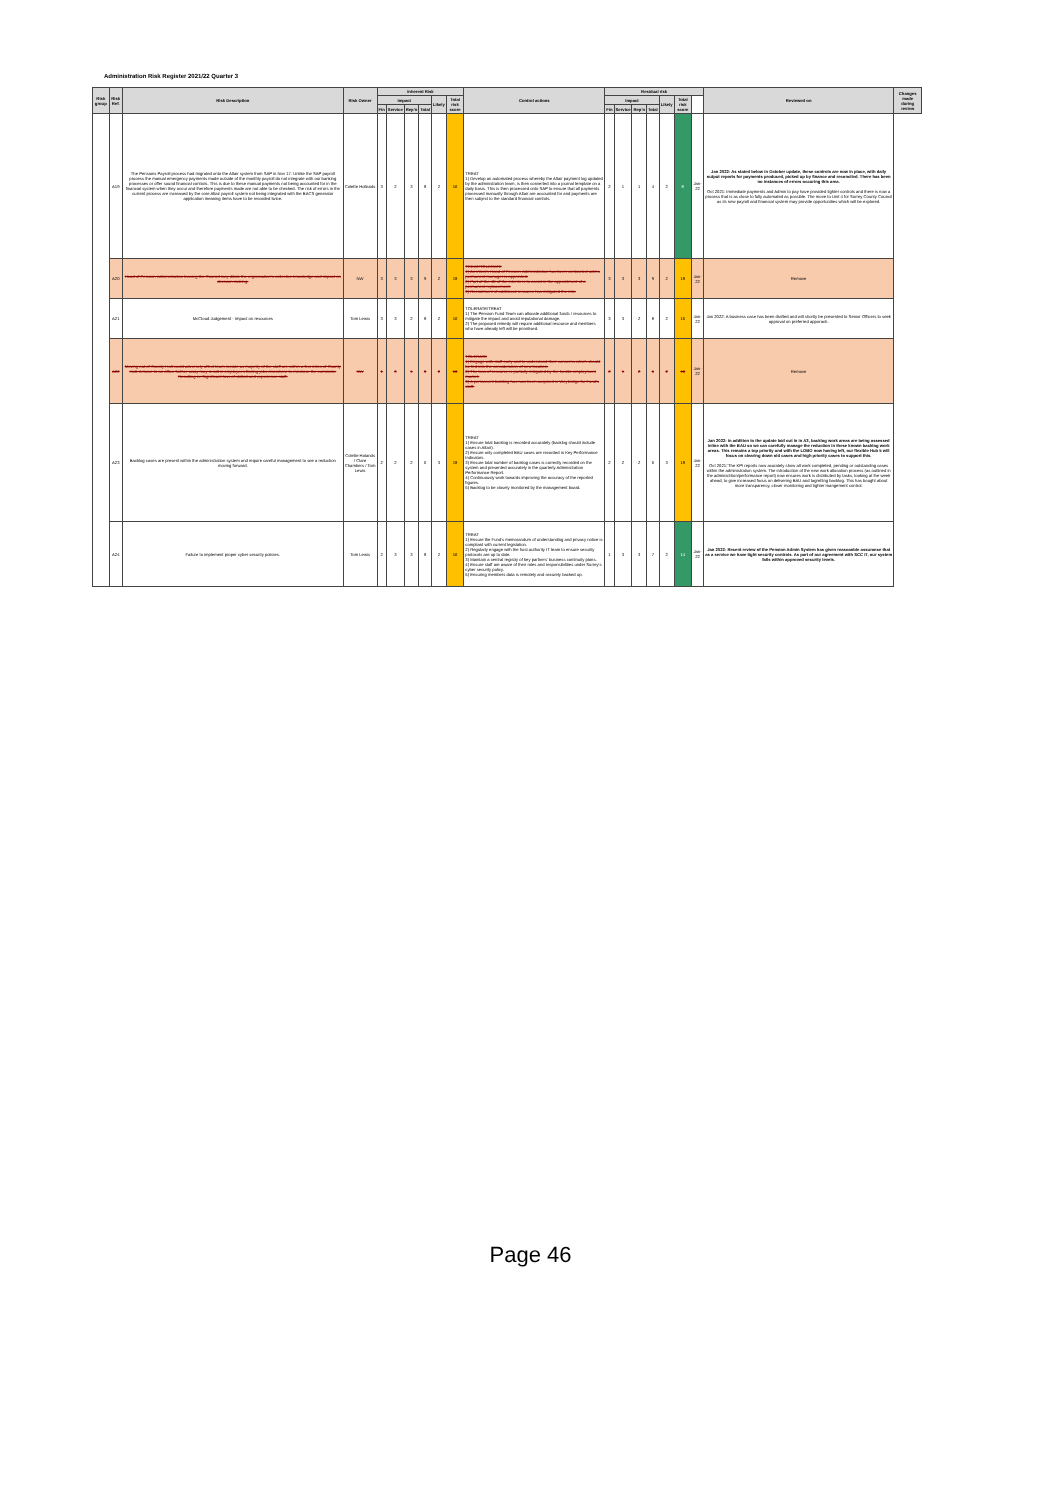Administration Risk Register 2021/22 Quarter 3
| Risk group | Risk Ref. | Risk Description | Risk Owner | Inherent Risk | | | | | | Control actions | Residual risk | | | | | | | Reviewed on | Changes made during review |
| --- | --- | --- | --- | --- | --- | --- | --- | --- | --- | --- | --- | --- | --- | --- | --- | --- | --- | --- | --- |
| | | | | Impact | | | | Likely | Total risk score | | Impact | | | | Likely | Total risk score | | | |
| | | | | Fin | Service | Rep'n | Total | | | | Fin | Service | Rep'n | Total | | | | | |
| | A19 | The Pensions Payroll process had migrated onto the Altair system from SAP in Nov 17. Unlike the SAP payroll process the manual emergency payments made outside of the monthly payroll do not integrate with our banking processes or offer sound financial controls. This is due to these manual payments not being accounted for in the financial system when they occur and therefore payments made are not able to be checked. The risk of errors in the current process are increased by the core Altair payroll system not being integrated with the BACS generator application meaning items have to be recorded twice. | Colette Hollands | 3 | 2 | 3 | 8 | 2 | 16 | TREAT 1) Develop an automated process whereby the Altair payment log updated by the administration team, is then converted into a journal template on a daily basis. This is then processed onto SAP to ensure that all payments processed manually through Altair are accounted for and payments are then subject to the standard financial controls. | 2 | 1 | 1 | 4 | 2 | 8 | Jan-22 | Jan 2022: As stated below in October update, these controls are now in place, with daily output reports for payments produced, picked up by finance and reconciled. There has been no instances of errors occuring this area. Oct 2021: Immediate payments and Admin to pay have provided tighter controls and there is now a process that is as close to fully automated as possible. The move to Unit 4 for Surrey County Council as its new payroll and financial system may provide opportunities which will be explored. | |
| | A20 | Head of Pension Administration leaving the Council may dilute the organisation's collective knowledge and impact on decision making. | NW | 3 | 3 | 3 | 9 | 2 | 18 | TREAT/TOLERATE 1) An interim Head of Pension Administration has been contracted until a permanent manager is appointed. 2) Part of the JD of the interim is to assist in the appointment of a permanent replacement. 3) Recruitment of additional resource has mitigated the risk. | 3 | 3 | 3 | 9 | 2 | 18 | Jan-22 | Remove | |
| | A21 | McCloud Judgement - Impact on resources | Tom Lewis | 3 | 3 | 2 | 8 | 2 | 16 | TOLERATE/TREAT 1) The Pension Fund Team can allocate additional funds / resources to mitigate the impact and avoid reputational damage. 2) The proposed remedy will require additional resource and members who have already left will be prioritised. | 3 | 3 | 2 | 8 | 2 | 16 | Jan-22 | Jan 2022: A business case has been drafted and will shortly be presented to Senior Officers to seek approval on preferred apporach. | |
| | A22 | Moving out of County Hall could adversely affect team morale as majority of the staff are within a few miles of County Hall. A move to an office further away may result in employees finding jobs elsewhere to minimise the commute. Resulting in: Significant loss of skilled and experience staff. | NW | 1 | 3 | 1 | 8 | 2 | 16 | TOLERATE 1) Engage with staff early and to understand their concerns which should be fed into the consideration of new location. 2) The loss of resource is partially mitigated by the hostile employment market. 3) A permanent building has now been acquired in Weybridge for Fund's staff. | 2 | 1 | 2 | 5 | 2 | 16 | Jan-22 | Remove | |
| | A23 | Backlog cases are present within the administration system and require careful management to see a reduction moving forward. | Colette Holands / Clare Chambers / Tom Lewis | 2 | 2 | 2 | 6 | 3 | 18 | TREAT 1) Ensure total backlog is recorded accurately (backlog should include cases in Altair). 2) Ensure only completed BAU cases are recorded in Key Performance Indicators. 3) Ensure total number of backlog cases is correctly recorded on the system and presented accurately in the quarterly Administration Performance Report. 4) Continuously work towards improving the accuracy of the reported figures. 5) Backlog to be closely monitored by the management board. | 2 | 2 | 2 | 6 | 3 | 18 | Jan-22 | Jan 2022: In addition to the update laid out in in A3, backlog work areas are being assessed inline with the BAU so we can carefully manage the reduction in these known backlog work areas. This remains a top priority and with the LOBO now having left, our flexible Hub 5 will focus on clearing down old cases and high priority cases to support this. Oct 2021:'The KPI reports now acurately show all work completed, pending or outstanding cases within the administration system. The introduction of the new work allocation process (as outlined in the administrtion/performance report) now ensures work is distributed by tasks, looking at the week ahead, to give increased focus on delivering BAU and tagretting backlog. This has bought about more transparency, closer monitoring and tighter mangement control. | |
| | A24 | Failure to implement proper cyber security policies. | Tom Lewis | 2 | 3 | 3 | 8 | 2 | 16 | TREAT 1) Ensure the Fund's memorandum of understanding and privacy notice is compliant with current legislation. 2) Regularly engage with the host authority IT team to ensure security protocols are up to date. 3) Maintain a central registry of key partners' business continuity plans. 4) Ensure staff are aware of their roles and responsibilities under Surrey's cyber security policy. 5) Ensuring members data is remotely and securely backed up. | 1 | 3 | 3 | 7 | 2 | 14 | Jan-22 | Jan 2022: Recent review of the Pension Admin System has given reasoanble assurance that as a service we have tight security controls. As part of our agreement with SCC IT, our system falls within approved security levels. | |
Page 46